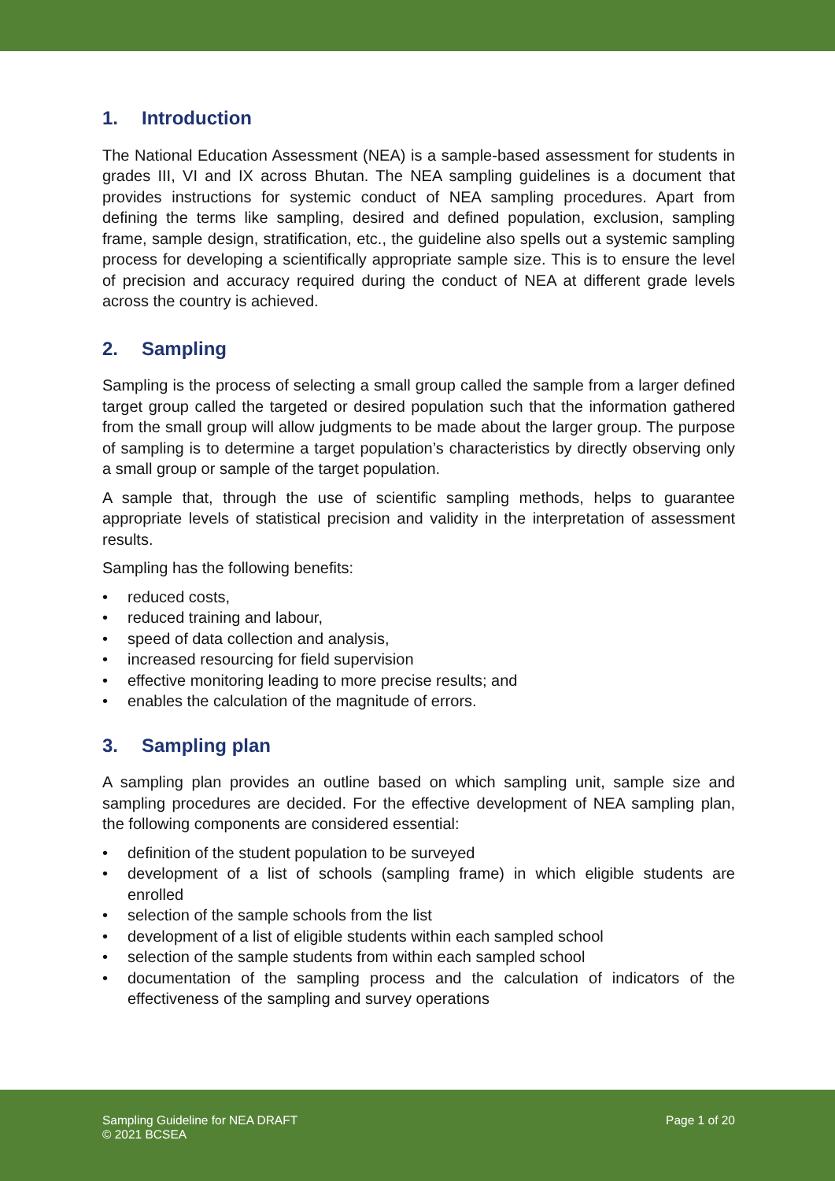1. Introduction
The National Education Assessment (NEA) is a sample-based assessment for students in grades III, VI and IX across Bhutan. The NEA sampling guidelines is a document that provides instructions for systemic conduct of NEA sampling procedures. Apart from defining the terms like sampling, desired and defined population, exclusion, sampling frame, sample design, stratification, etc., the guideline also spells out a systemic sampling process for developing a scientifically appropriate sample size. This is to ensure the level of precision and accuracy required during the conduct of NEA at different grade levels across the country is achieved.
2. Sampling
Sampling is the process of selecting a small group called the sample from a larger defined target group called the targeted or desired population such that the information gathered from the small group will allow judgments to be made about the larger group. The purpose of sampling is to determine a target population’s characteristics by directly observing only a small group or sample of the target population.
A sample that, through the use of scientific sampling methods, helps to guarantee appropriate levels of statistical precision and validity in the interpretation of assessment results.
Sampling has the following benefits:
• reduced costs,
• reduced training and labour,
• speed of data collection and analysis,
• increased resourcing for field supervision
• effective monitoring leading to more precise results; and
• enables the calculation of the magnitude of errors.
3. Sampling plan
A sampling plan provides an outline based on which sampling unit, sample size and sampling procedures are decided. For the effective development of NEA sampling plan, the following components are considered essential:
• definition of the student population to be surveyed
• development of a list of schools (sampling frame) in which eligible students are enrolled
• selection of the sample schools from the list
• development of a list of eligible students within each sampled school
• selection of the sample students from within each sampled school
• documentation of the sampling process and the calculation of indicators of the effectiveness of the sampling and survey operations
Sampling Guideline for NEA DRAFT
© 2021 BCSEA
Page 1 of 20